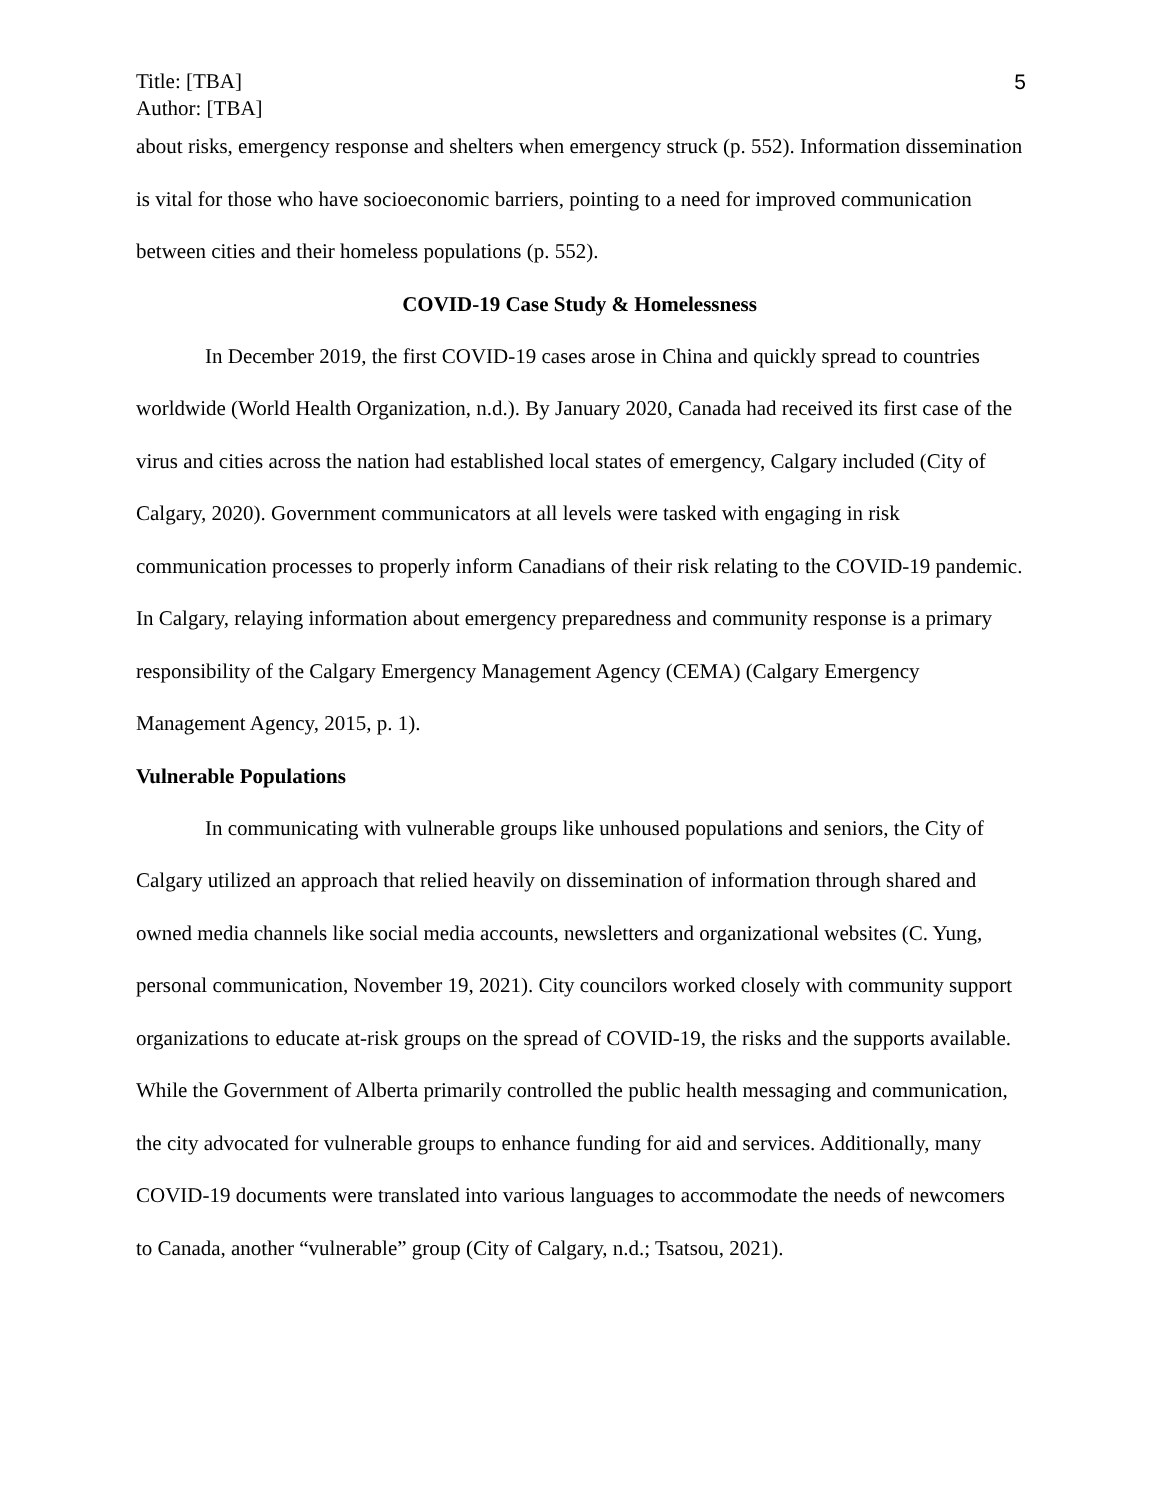Title: [TBA]
Author: [TBA]
5
about risks, emergency response and shelters when emergency struck (p. 552). Information dissemination is vital for those who have socioeconomic barriers, pointing to a need for improved communication between cities and their homeless populations (p. 552).
COVID-19 Case Study & Homelessness
In December 2019, the first COVID-19 cases arose in China and quickly spread to countries worldwide (World Health Organization, n.d.). By January 2020, Canada had received its first case of the virus and cities across the nation had established local states of emergency, Calgary included (City of Calgary, 2020). Government communicators at all levels were tasked with engaging in risk communication processes to properly inform Canadians of their risk relating to the COVID-19 pandemic. In Calgary, relaying information about emergency preparedness and community response is a primary responsibility of the Calgary Emergency Management Agency (CEMA) (Calgary Emergency Management Agency, 2015, p. 1).
Vulnerable Populations
In communicating with vulnerable groups like unhoused populations and seniors, the City of Calgary utilized an approach that relied heavily on dissemination of information through shared and owned media channels like social media accounts, newsletters and organizational websites (C. Yung, personal communication, November 19, 2021). City councilors worked closely with community support organizations to educate at-risk groups on the spread of COVID-19, the risks and the supports available. While the Government of Alberta primarily controlled the public health messaging and communication, the city advocated for vulnerable groups to enhance funding for aid and services. Additionally, many COVID-19 documents were translated into various languages to accommodate the needs of newcomers to Canada, another “vulnerable” group (City of Calgary, n.d.; Tsatsou, 2021).